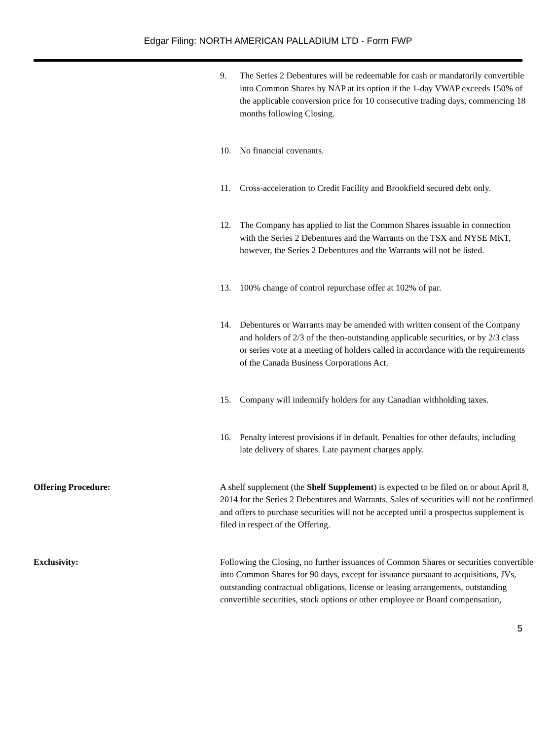Edgar Filing: NORTH AMERICAN PALLADIUM LTD - Form FWP
9. The Series 2 Debentures will be redeemable for cash or mandatorily convertible into Common Shares by NAP at its option if the 1-day VWAP exceeds 150% of the applicable conversion price for 10 consecutive trading days, commencing 18 months following Closing.
10. No financial covenants.
11. Cross-acceleration to Credit Facility and Brookfield secured debt only.
12. The Company has applied to list the Common Shares issuable in connection with the Series 2 Debentures and the Warrants on the TSX and NYSE MKT, however, the Series 2 Debentures and the Warrants will not be listed.
13. 100% change of control repurchase offer at 102% of par.
14. Debentures or Warrants may be amended with written consent of the Company and holders of 2/3 of the then-outstanding applicable securities, or by 2/3 class or series vote at a meeting of holders called in accordance with the requirements of the Canada Business Corporations Act.
15. Company will indemnify holders for any Canadian withholding taxes.
16. Penalty interest provisions if in default. Penalties for other defaults, including late delivery of shares. Late payment charges apply.
Offering Procedure: A shelf supplement (the Shelf Supplement) is expected to be filed on or about April 8, 2014 for the Series 2 Debentures and Warrants. Sales of securities will not be confirmed and offers to purchase securities will not be accepted until a prospectus supplement is filed in respect of the Offering.
Exclusivity: Following the Closing, no further issuances of Common Shares or securities convertible into Common Shares for 90 days, except for issuance pursuant to acquisitions, JVs, outstanding contractual obligations, license or leasing arrangements, outstanding convertible securities, stock options or other employee or Board compensation,
5